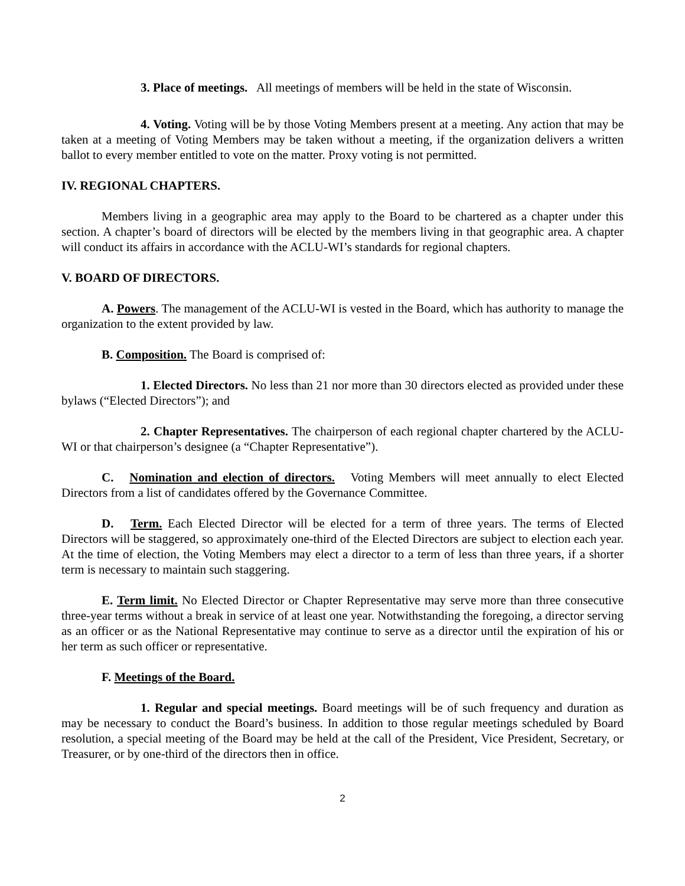3. Place of meetings. All meetings of members will be held in the state of Wisconsin.
4. Voting. Voting will be by those Voting Members present at a meeting. Any action that may be taken at a meeting of Voting Members may be taken without a meeting, if the organization delivers a written ballot to every member entitled to vote on the matter. Proxy voting is not permitted.
IV. REGIONAL CHAPTERS.
Members living in a geographic area may apply to the Board to be chartered as a chapter under this section. A chapter’s board of directors will be elected by the members living in that geographic area. A chapter will conduct its affairs in accordance with the ACLU-WI’s standards for regional chapters.
V. BOARD OF DIRECTORS.
A. Powers. The management of the ACLU-WI is vested in the Board, which has authority to manage the organization to the extent provided by law.
B. Composition. The Board is comprised of:
1. Elected Directors. No less than 21 nor more than 30 directors elected as provided under these bylaws (“Elected Directors”); and
2. Chapter Representatives. The chairperson of each regional chapter chartered by the ACLU-WI or that chairperson’s designee (a “Chapter Representative”).
C. Nomination and election of directors. Voting Members will meet annually to elect Elected Directors from a list of candidates offered by the Governance Committee.
D. Term. Each Elected Director will be elected for a term of three years. The terms of Elected Directors will be staggered, so approximately one-third of the Elected Directors are subject to election each year. At the time of election, the Voting Members may elect a director to a term of less than three years, if a shorter term is necessary to maintain such staggering.
E. Term limit. No Elected Director or Chapter Representative may serve more than three consecutive three-year terms without a break in service of at least one year. Notwithstanding the foregoing, a director serving as an officer or as the National Representative may continue to serve as a director until the expiration of his or her term as such officer or representative.
F. Meetings of the Board.
1. Regular and special meetings. Board meetings will be of such frequency and duration as may be necessary to conduct the Board’s business. In addition to those regular meetings scheduled by Board resolution, a special meeting of the Board may be held at the call of the President, Vice President, Secretary, or Treasurer, or by one-third of the directors then in office.
2